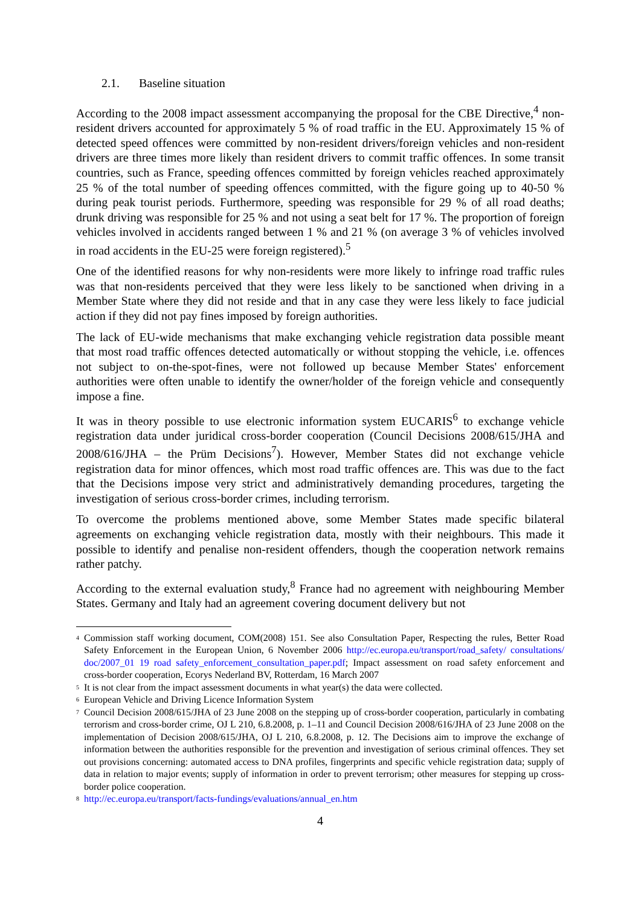2.1. Baseline situation
According to the 2008 impact assessment accompanying the proposal for the CBE Directive,<sup>4</sup> non-resident drivers accounted for approximately 5 % of road traffic in the EU. Approximately 15 % of detected speed offences were committed by non-resident drivers/foreign vehicles and non-resident drivers are three times more likely than resident drivers to commit traffic offences. In some transit countries, such as France, speeding offences committed by foreign vehicles reached approximately 25 % of the total number of speeding offences committed, with the figure going up to 40-50 % during peak tourist periods. Furthermore, speeding was responsible for 29 % of all road deaths; drunk driving was responsible for 25 % and not using a seat belt for 17 %. The proportion of foreign vehicles involved in accidents ranged between 1 % and 21 % (on average 3 % of vehicles involved in road accidents in the EU-25 were foreign registered).<sup>5</sup>
One of the identified reasons for why non-residents were more likely to infringe road traffic rules was that non-residents perceived that they were less likely to be sanctioned when driving in a Member State where they did not reside and that in any case they were less likely to face judicial action if they did not pay fines imposed by foreign authorities.
The lack of EU-wide mechanisms that make exchanging vehicle registration data possible meant that most road traffic offences detected automatically or without stopping the vehicle, i.e. offences not subject to on-the-spot-fines, were not followed up because Member States' enforcement authorities were often unable to identify the owner/holder of the foreign vehicle and consequently impose a fine.
It was in theory possible to use electronic information system EUCARIS<sup>6</sup> to exchange vehicle registration data under juridical cross-border cooperation (Council Decisions 2008/615/JHA and 2008/616/JHA – the Prüm Decisions<sup>7</sup>). However, Member States did not exchange vehicle registration data for minor offences, which most road traffic offences are. This was due to the fact that the Decisions impose very strict and administratively demanding procedures, targeting the investigation of serious cross-border crimes, including terrorism.
To overcome the problems mentioned above, some Member States made specific bilateral agreements on exchanging vehicle registration data, mostly with their neighbours. This made it possible to identify and penalise non-resident offenders, though the cooperation network remains rather patchy.
According to the external evaluation study,<sup>8</sup> France had no agreement with neighbouring Member States. Germany and Italy had an agreement covering document delivery but not
<sup>4</sup>
Commission staff working document, COM(2008) 151. See also Consultation Paper, Respecting the rules, Better Road Safety Enforcement in the European Union, 6 November 2006 http://ec.europa.eu/transport/road_safety/ consultations/ doc/2007_01 19 road safety_enforcement_consultation_paper.pdf; Impact assessment on road safety enforcement and cross-border cooperation, Ecorys Nederland BV, Rotterdam, 16 March 2007
<sup>5</sup>
It is not clear from the impact assessment documents in what year(s) the data were collected.
<sup>6</sup>
European Vehicle and Driving Licence Information System
<sup>7</sup>
Council Decision 2008/615/JHA of 23 June 2008 on the stepping up of cross-border cooperation, particularly in combating terrorism and cross-border crime, OJ L 210, 6.8.2008, p. 1–11 and Council Decision 2008/616/JHA of 23 June 2008 on the implementation of Decision 2008/615/JHA, OJ L 210, 6.8.2008, p. 12. The Decisions aim to improve the exchange of information between the authorities responsible for the prevention and investigation of serious criminal offences. They set out provisions concerning: automated access to DNA profiles, fingerprints and specific vehicle registration data; supply of data in relation to major events; supply of information in order to prevent terrorism; other measures for stepping up cross-border police cooperation.
<sup>8</sup>
http://ec.europa.eu/transport/facts-fundings/evaluations/annual_en.htm
4